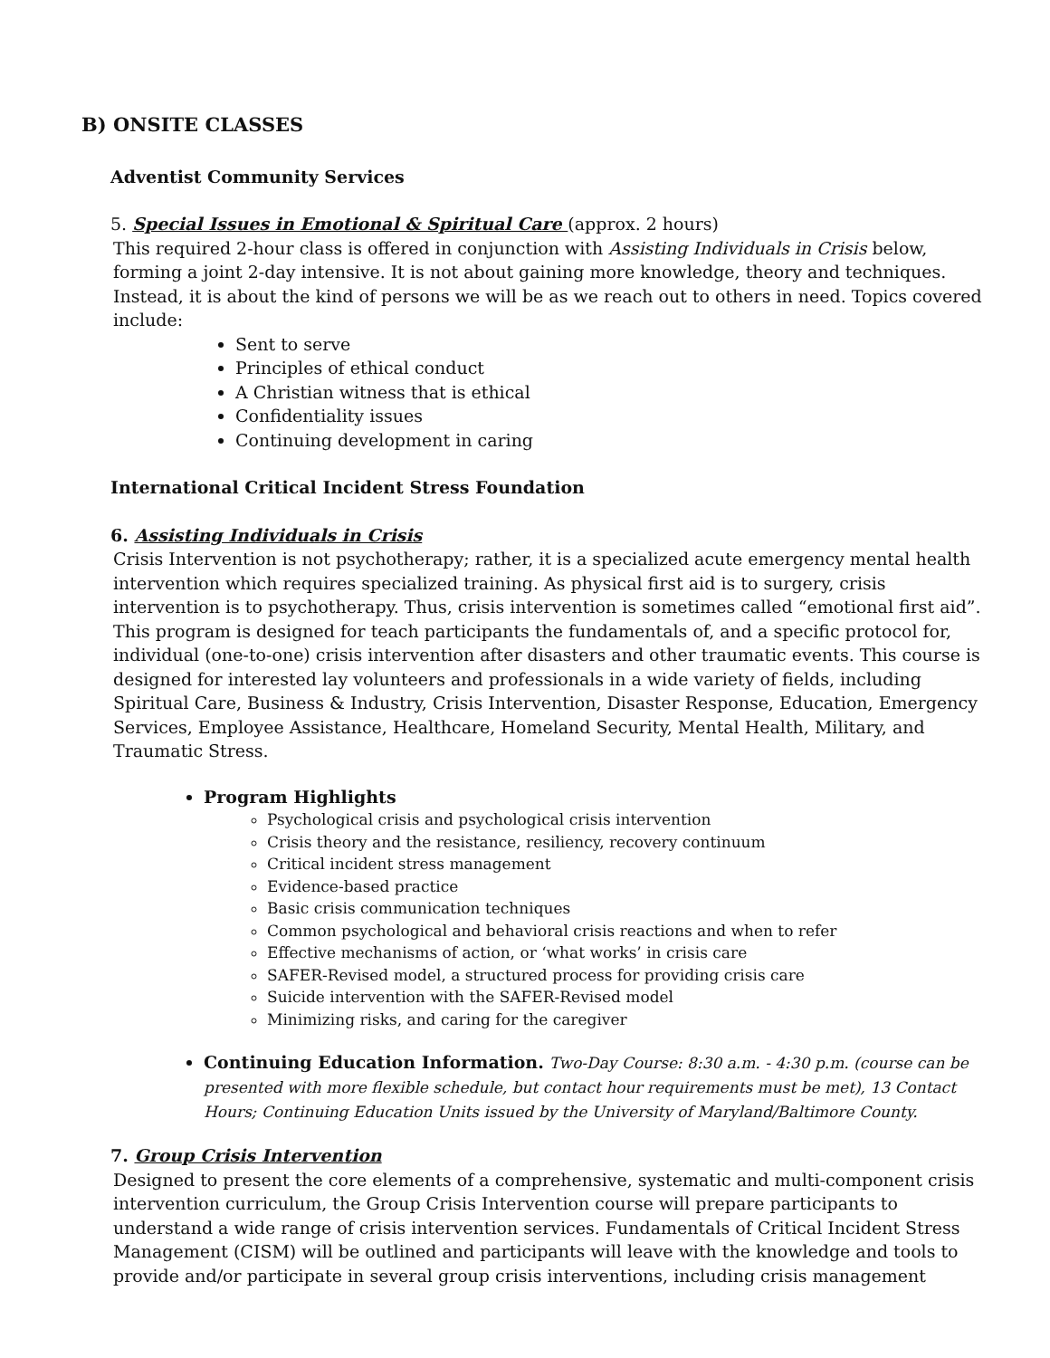B) ONSITE CLASSES
Adventist Community Services
5. Special Issues in Emotional & Spiritual Care (approx. 2 hours)
This required 2-hour class is offered in conjunction with Assisting Individuals in Crisis below, forming a joint 2-day intensive. It is not about gaining more knowledge, theory and techniques. Instead, it is about the kind of persons we will be as we reach out to others in need. Topics covered include:
Sent to serve
Principles of ethical conduct
A Christian witness that is ethical
Confidentiality issues
Continuing development in caring
International Critical Incident Stress Foundation
6. Assisting Individuals in Crisis
Crisis Intervention is not psychotherapy; rather, it is a specialized acute emergency mental health intervention which requires specialized training. As physical first aid is to surgery, crisis intervention is to psychotherapy. Thus, crisis intervention is sometimes called “emotional first aid”. This program is designed for teach participants the fundamentals of, and a specific protocol for, individual (one-to-one) crisis intervention after disasters and other traumatic events. This course is designed for interested lay volunteers and professionals in a wide variety of fields, including Spiritual Care, Business & Industry, Crisis Intervention, Disaster Response, Education, Emergency Services, Employee Assistance, Healthcare, Homeland Security, Mental Health, Military, and Traumatic Stress.
Program Highlights
Psychological crisis and psychological crisis intervention
Crisis theory and the resistance, resiliency, recovery continuum
Critical incident stress management
Evidence-based practice
Basic crisis communication techniques
Common psychological and behavioral crisis reactions and when to refer
Effective mechanisms of action, or ‘what works’ in crisis care
SAFER-Revised model, a structured process for providing crisis care
Suicide intervention with the SAFER-Revised model
Minimizing risks, and caring for the caregiver
Continuing Education Information. Two-Day Course: 8:30 a.m. - 4:30 p.m. (course can be presented with more flexible schedule, but contact hour requirements must be met), 13 Contact Hours; Continuing Education Units issued by the University of Maryland/Baltimore County.
7. Group Crisis Intervention
Designed to present the core elements of a comprehensive, systematic and multi-component crisis intervention curriculum, the Group Crisis Intervention course will prepare participants to understand a wide range of crisis intervention services. Fundamentals of Critical Incident Stress Management (CISM) will be outlined and participants will leave with the knowledge and tools to provide and/or participate in several group crisis interventions, including crisis management